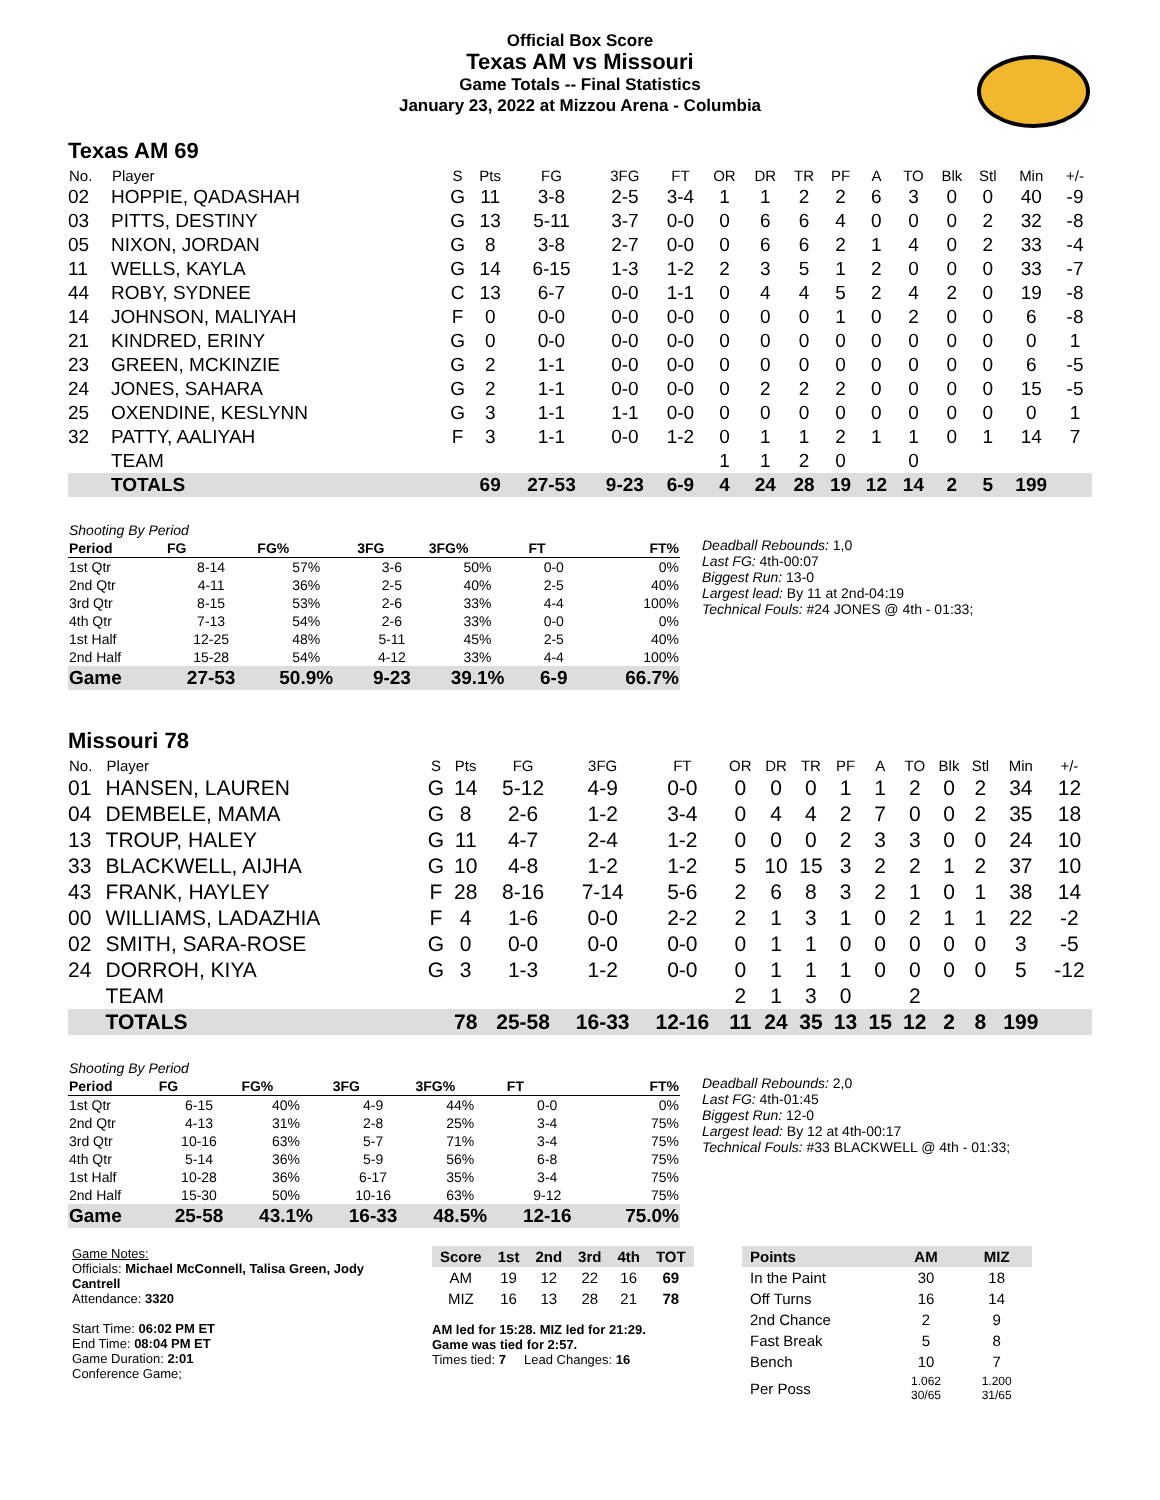Official Box Score
Texas AM vs Missouri
Game Totals -- Final Statistics
January 23, 2022 at Mizzou Arena - Columbia
Texas AM 69
| No. | Player | S | Pts | FG | 3FG | FT | OR | DR | TR | PF | A | TO | Blk | Stl | Min | +/- |
| --- | --- | --- | --- | --- | --- | --- | --- | --- | --- | --- | --- | --- | --- | --- | --- | --- |
| 02 | HOPPIE, QADASHAH | G | 11 | 3-8 | 2-5 | 3-4 | 1 | 1 | 2 | 2 | 6 | 3 | 0 | 0 | 40 | -9 |
| 03 | PITTS, DESTINY | G | 13 | 5-11 | 3-7 | 0-0 | 0 | 6 | 6 | 4 | 0 | 0 | 0 | 2 | 32 | -8 |
| 05 | NIXON, JORDAN | G | 8 | 3-8 | 2-7 | 0-0 | 0 | 6 | 6 | 2 | 1 | 4 | 0 | 2 | 33 | -4 |
| 11 | WELLS, KAYLA | G | 14 | 6-15 | 1-3 | 1-2 | 2 | 3 | 5 | 1 | 2 | 0 | 0 | 0 | 33 | -7 |
| 44 | ROBY, SYDNEE | C | 13 | 6-7 | 0-0 | 1-1 | 0 | 4 | 4 | 5 | 2 | 4 | 2 | 0 | 19 | -8 |
| 14 | JOHNSON, MALIYAH | F | 0 | 0-0 | 0-0 | 0-0 | 0 | 0 | 0 | 1 | 0 | 2 | 0 | 0 | 6 | -8 |
| 21 | KINDRED, ERINY | G | 0 | 0-0 | 0-0 | 0-0 | 0 | 0 | 0 | 0 | 0 | 0 | 0 | 0 | 0 | 1 |
| 23 | GREEN, MCKINZIE | G | 2 | 1-1 | 0-0 | 0-0 | 0 | 0 | 0 | 0 | 0 | 0 | 0 | 0 | 6 | -5 |
| 24 | JONES, SAHARA | G | 2 | 1-1 | 0-0 | 0-0 | 0 | 2 | 2 | 2 | 0 | 0 | 0 | 0 | 15 | -5 |
| 25 | OXENDINE, KESLYNN | G | 3 | 1-1 | 1-1 | 0-0 | 0 | 0 | 0 | 0 | 0 | 0 | 0 | 0 | 0 | 1 |
| 32 | PATTY, AALIYAH | F | 3 | 1-1 | 0-0 | 1-2 | 0 | 1 | 1 | 2 | 1 | 1 | 0 | 1 | 14 | 7 |
| | TEAM | | | | | | 1 | 1 | 2 | 0 | | 0 | | | | |
| | TOTALS | | 69 | 27-53 | 9-23 | 6-9 | 4 | 24 | 28 | 19 | 12 | 14 | 2 | 5 | 199 | |
| Shooting By Period | | | | | | |
| Period | FG | FG% | 3FG | 3FG% | FT | FT% |
| 1st Qtr | 8-14 | 57% | 3-6 | 50% | 0-0 | 0% |
| 2nd Qtr | 4-11 | 36% | 2-5 | 40% | 2-5 | 40% |
| 3rd Qtr | 8-15 | 53% | 2-6 | 33% | 4-4 | 100% |
| 4th Qtr | 7-13 | 54% | 2-6 | 33% | 0-0 | 0% |
| 1st Half | 12-25 | 48% | 5-11 | 45% | 2-5 | 40% |
| 2nd Half | 15-28 | 54% | 4-12 | 33% | 4-4 | 100% |
| Game | 27-53 | 50.9% | 9-23 | 39.1% | 6-9 | 66.7% |
Deadball Rebounds: 1,0
Last FG: 4th-00:07
Biggest Run: 13-0
Largest lead: By 11 at 2nd-04:19
Technical Fouls: #24 JONES @ 4th - 01:33;
Missouri 78
| No. | Player | S | Pts | FG | 3FG | FT | OR | DR | TR | PF | A | TO | Blk | Stl | Min | +/- |
| --- | --- | --- | --- | --- | --- | --- | --- | --- | --- | --- | --- | --- | --- | --- | --- | --- |
| 01 | HANSEN, LAUREN | G | 14 | 5-12 | 4-9 | 0-0 | 0 | 0 | 0 | 1 | 1 | 2 | 0 | 2 | 34 | 12 |
| 04 | DEMBELE, MAMA | G | 8 | 2-6 | 1-2 | 3-4 | 0 | 4 | 4 | 2 | 7 | 0 | 0 | 2 | 35 | 18 |
| 13 | TROUP, HALEY | G | 11 | 4-7 | 2-4 | 1-2 | 0 | 0 | 0 | 2 | 3 | 3 | 0 | 0 | 24 | 10 |
| 33 | BLACKWELL, AIJHA | G | 10 | 4-8 | 1-2 | 1-2 | 5 | 10 | 15 | 3 | 2 | 2 | 1 | 2 | 37 | 10 |
| 43 | FRANK, HAYLEY | F | 28 | 8-16 | 7-14 | 5-6 | 2 | 6 | 8 | 3 | 2 | 1 | 0 | 1 | 38 | 14 |
| 00 | WILLIAMS, LADAZHIA | F | 4 | 1-6 | 0-0 | 2-2 | 2 | 1 | 3 | 1 | 0 | 2 | 1 | 1 | 22 | -2 |
| 02 | SMITH, SARA-ROSE | G | 0 | 0-0 | 0-0 | 0-0 | 0 | 1 | 1 | 0 | 0 | 0 | 0 | 0 | 3 | -5 |
| 24 | DORROH, KIYA | G | 3 | 1-3 | 1-2 | 0-0 | 0 | 1 | 1 | 1 | 0 | 0 | 0 | 0 | 5 | -12 |
| | TEAM | | | | | | 2 | 1 | 3 | 0 | | 2 | | | | |
| | TOTALS | | 78 | 25-58 | 16-33 | 12-16 | 11 | 24 | 35 | 13 | 15 | 12 | 2 | 8 | 199 | |
| Shooting By Period | | | | | | |
| Period | FG | FG% | 3FG | 3FG% | FT | FT% |
| 1st Qtr | 6-15 | 40% | 4-9 | 44% | 0-0 | 0% |
| 2nd Qtr | 4-13 | 31% | 2-8 | 25% | 3-4 | 75% |
| 3rd Qtr | 10-16 | 63% | 5-7 | 71% | 3-4 | 75% |
| 4th Qtr | 5-14 | 36% | 5-9 | 56% | 6-8 | 75% |
| 1st Half | 10-28 | 36% | 6-17 | 35% | 3-4 | 75% |
| 2nd Half | 15-30 | 50% | 10-16 | 63% | 9-12 | 75% |
| Game | 25-58 | 43.1% | 16-33 | 48.5% | 12-16 | 75.0% |
Deadball Rebounds: 2,0
Last FG: 4th-01:45
Biggest Run: 12-0
Largest lead: By 12 at 4th-00:17
Technical Fouls: #33 BLACKWELL @ 4th - 01:33;
Game Notes:
Officials: Michael McConnell, Talisa Green, Jody Cantrell
Attendance: 3320
Start Time: 06:02 PM ET
End Time: 08:04 PM ET
Game Duration: 2:01
Conference Game;
| Score | 1st | 2nd | 3rd | 4th | TOT |
| --- | --- | --- | --- | --- | --- |
| AM | 19 | 12 | 22 | 16 | 69 |
| MIZ | 16 | 13 | 28 | 21 | 78 |
AM led for 15:28. MIZ led for 21:29.
Game was tied for 2:57.
Times tied: 7 Lead Changes: 16
| Points | AM | MIZ |
| --- | --- | --- |
| In the Paint | 30 | 18 |
| Off Turns | 16 | 14 |
| 2nd Chance | 2 | 9 |
| Fast Break | 5 | 8 |
| Bench | 10 | 7 |
| Per Poss | 1.062 30/65 | 1.200 31/65 |